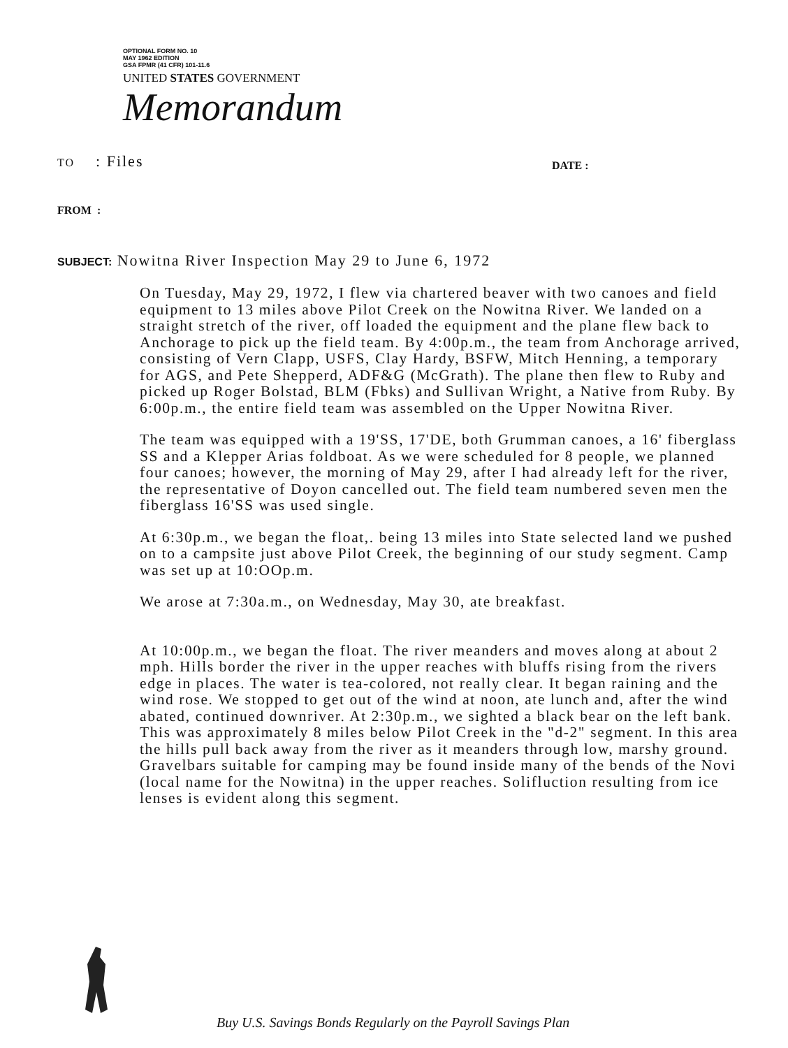OPTIONAL FORM NO. 10
MAY 1962 EDITION
GSA FPMR (41 CFR) 101-11.6
UNITED STATES GOVERNMENT
Memorandum
TO : Files DATE :
FROM :
SUBJECT: Nowitna River Inspection May 29 to June 6, 1972
On Tuesday, May 29, 1972, I flew via chartered beaver with two canoes and field equipment to 13 miles above Pilot Creek on the Nowitna River. We landed on a straight stretch of the river, off loaded the equipment and the plane flew back to Anchorage to pick up the field team. By 4:00p.m., the team from Anchorage arrived, consisting of Vern Clapp, USFS, Clay Hardy, BSFW, Mitch Henning, a temporary for AGS, and Pete Shepperd, ADF&G (McGrath). The plane then flew to Ruby and picked up Roger Bolstad, BLM (Fbks) and Sullivan Wright, a Native from Ruby. By 6:00p.m., the entire field team was assembled on the Upper Nowitna River.
The team was equipped with a 19'SS, 17'DE, both Grumman canoes, a 16' fiberglass SS and a Klepper Arias foldboat. As we were scheduled for 8 people, we planned four canoes; however, the morning of May 29, after I had already left for the river, the representative of Doyon cancelled out. The field team numbered seven men the fiberglass 16'SS was used single.
At 6:30p.m., we began the float,. being 13 miles into State selected land we pushed on to a campsite just above Pilot Creek, the beginning of our study segment. Camp was set up at 10:OOp.m.
We arose at 7:30a.m., on Wednesday, May 30, ate breakfast.
At 10:00p.m., we began the float. The river meanders and moves along at about 2 mph. Hills border the river in the upper reaches with bluffs rising from the rivers edge in places. The water is tea-colored, not really clear. It began raining and the wind rose. We stopped to get out of the wind at noon, ate lunch and, after the wind abated, continued downriver. At 2:30p.m., we sighted a black bear on the left bank. This was approximately 8 miles below Pilot Creek in the "d-2" segment. In this area the hills pull back away from the river as it meanders through low, marshy ground. Gravelbars suitable for camping may be found inside many of the bends of the Novi (local name for the Nowitna) in the upper reaches. Solifluction resulting from ice lenses is evident along this segment.
Buy U.S. Savings Bonds Regularly on the Payroll Savings Plan